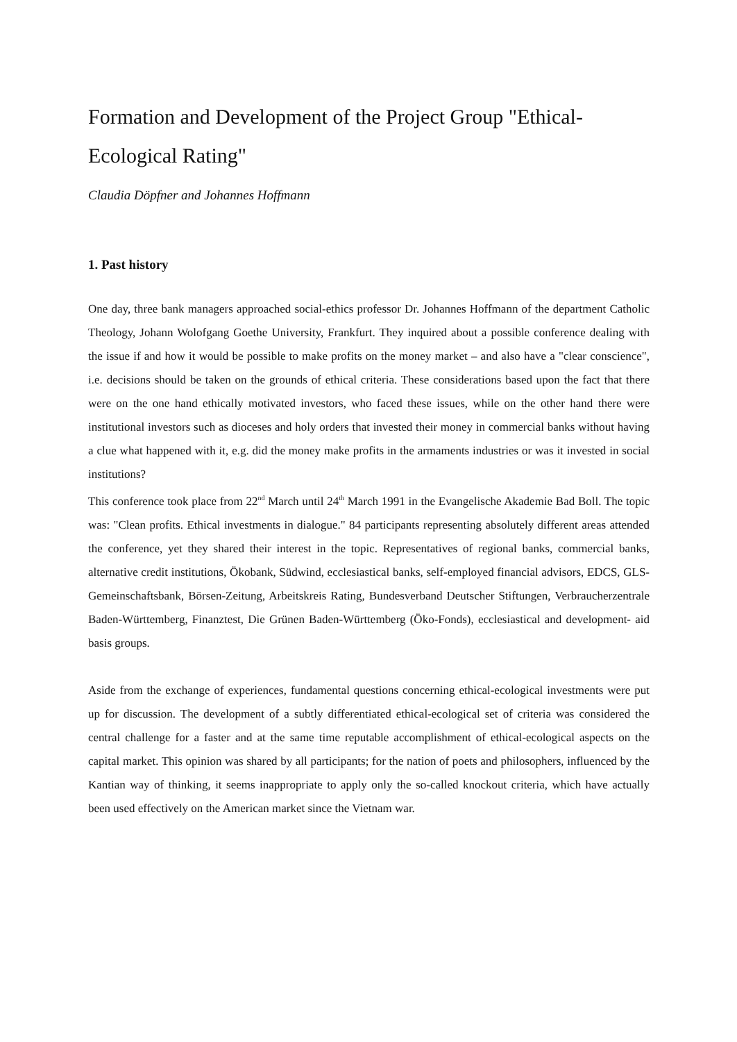Formation and Development of the Project Group "Ethical-Ecological Rating"
Claudia Döpfner and Johannes Hoffmann
1. Past history
One day, three bank managers approached social-ethics professor Dr. Johannes Hoffmann of the department Catholic Theology, Johann Wolofgang Goethe University, Frankfurt. They inquired about a possible conference dealing with the issue if and how it would be possible to make profits on the money market – and also have a "clear conscience", i.e. decisions should be taken on the grounds of ethical criteria. These considerations based upon the fact that there were on the one hand ethically motivated investors, who faced these issues, while on the other hand there were institutional investors such as dioceses and holy orders that invested their money in commercial banks without having a clue what happened with it, e.g. did the money make profits in the armaments industries or was it invested in social institutions?
This conference took place from 22<sup>nd</sup> March until 24<sup>th</sup> March 1991 in the Evangelische Akademie Bad Boll. The topic was: "Clean profits. Ethical investments in dialogue." 84 participants representing absolutely different areas attended the conference, yet they shared their interest in the topic. Representatives of regional banks, commercial banks, alternative credit institutions, Ökobank, Südwind, ecclesiastical banks, self-employed financial advisors, EDCS, GLS-Gemeinschaftsbank, Börsen-Zeitung, Arbeitskreis Rating, Bundesverband Deutscher Stiftungen, Verbraucherzentrale Baden-Württemberg, Finanztest, Die Grünen Baden-Württemberg (Öko-Fonds), ecclesiastical and development- aid basis groups.
Aside from the exchange of experiences, fundamental questions concerning ethical-ecological investments were put up for discussion. The development of a subtly differentiated ethical-ecological set of criteria was considered the central challenge for a faster and at the same time reputable accomplishment of ethical-ecological aspects on the capital market. This opinion was shared by all participants; for the nation of poets and philosophers, influenced by the Kantian way of thinking, it seems inappropriate to apply only the so-called knockout criteria, which have actually been used effectively on the American market since the Vietnam war.